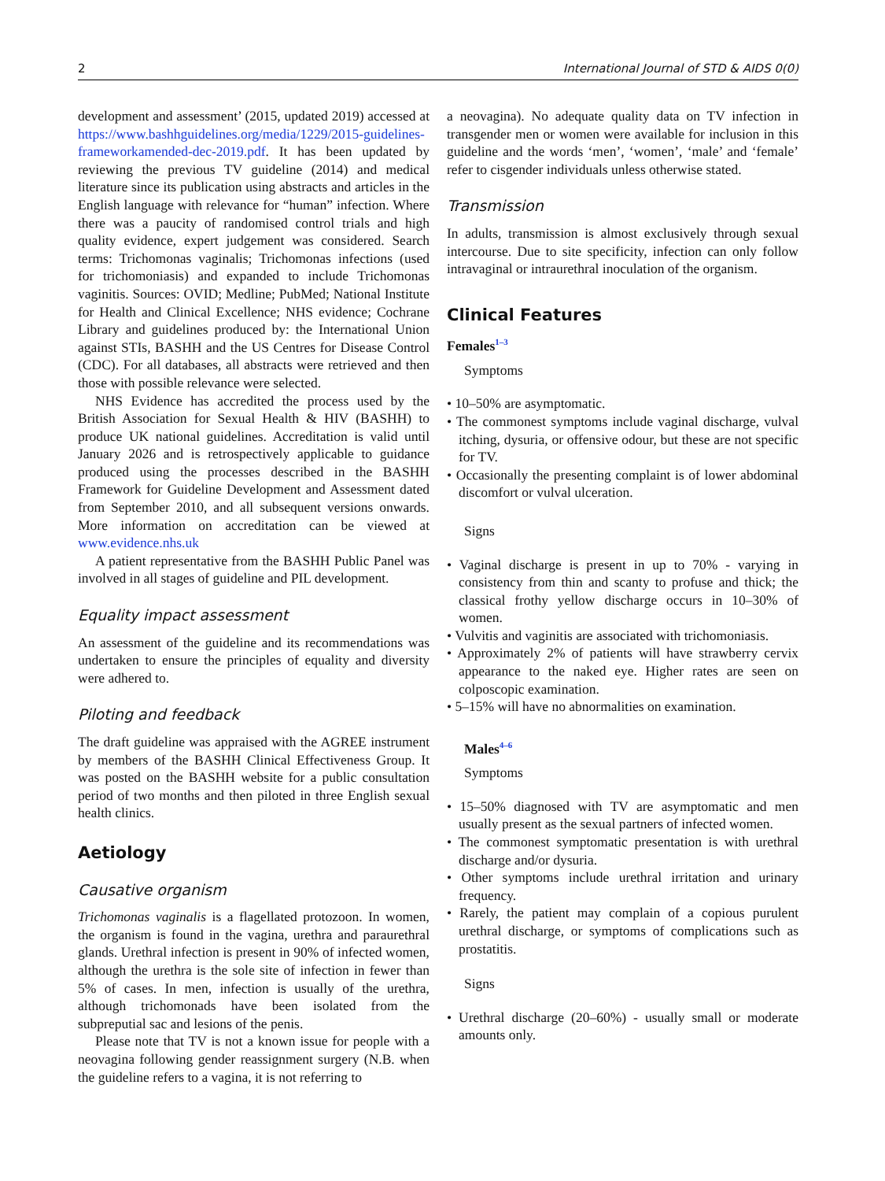2 International Journal of STD & AIDS 0(0)
development and assessment’ (2015, updated 2019) accessed at https://www.bashhguidelines.org/media/1229/2015-guidelines-frameworkamended-dec-2019.pdf. It has been updated by reviewing the previous TV guideline (2014) and medical literature since its publication using abstracts and articles in the English language with relevance for “human” infection. Where there was a paucity of randomised control trials and high quality evidence, expert judgement was considered. Search terms: Trichomonas vaginalis; Trichomonas infections (used for trichomoniasis) and expanded to include Trichomonas vaginitis. Sources: OVID; Medline; PubMed; National Institute for Health and Clinical Excellence; NHS evidence; Cochrane Library and guidelines produced by: the International Union against STIs, BASHH and the US Centres for Disease Control (CDC). For all databases, all abstracts were retrieved and then those with possible relevance were selected.
NHS Evidence has accredited the process used by the British Association for Sexual Health & HIV (BASHH) to produce UK national guidelines. Accreditation is valid until January 2026 and is retrospectively applicable to guidance produced using the processes described in the BASHH Framework for Guideline Development and Assessment dated from September 2010, and all subsequent versions onwards. More information on accreditation can be viewed at www.evidence.nhs.uk
A patient representative from the BASHH Public Panel was involved in all stages of guideline and PIL development.
Equality impact assessment
An assessment of the guideline and its recommendations was undertaken to ensure the principles of equality and diversity were adhered to.
Piloting and feedback
The draft guideline was appraised with the AGREE instrument by members of the BASHH Clinical Effectiveness Group. It was posted on the BASHH website for a public consultation period of two months and then piloted in three English sexual health clinics.
Aetiology
Causative organism
Trichomonas vaginalis is a flagellated protozoon. In women, the organism is found in the vagina, urethra and paraurethral glands. Urethral infection is present in 90% of infected women, although the urethra is the sole site of infection in fewer than 5% of cases. In men, infection is usually of the urethra, although trichomonads have been isolated from the subpreputial sac and lesions of the penis.
Please note that TV is not a known issue for people with a neovagina following gender reassignment surgery (N.B. when the guideline refers to a vagina, it is not referring to
a neovagina). No adequate quality data on TV infection in transgender men or women were available for inclusion in this guideline and the words ‘men’, ‘women’, ‘male’ and ‘female’ refer to cisgender individuals unless otherwise stated.
Transmission
In adults, transmission is almost exclusively through sexual intercourse. Due to site specificity, infection can only follow intravaginal or intraurethral inoculation of the organism.
Clinical Features
Females<sup>1–3</sup>
Symptoms
• 10–50% are asymptomatic.
• The commonest symptoms include vaginal discharge, vulval itching, dysuria, or offensive odour, but these are not specific for TV.
• Occasionally the presenting complaint is of lower abdominal discomfort or vulval ulceration.
Signs
• Vaginal discharge is present in up to 70% - varying in consistency from thin and scanty to profuse and thick; the classical frothy yellow discharge occurs in 10–30% of women.
• Vulvitis and vaginitis are associated with trichomoniasis.
• Approximately 2% of patients will have strawberry cervix appearance to the naked eye. Higher rates are seen on colposcopic examination.
• 5–15% will have no abnormalities on examination.
Males<sup>4–6</sup>
Symptoms
• 15–50% diagnosed with TV are asymptomatic and men usually present as the sexual partners of infected women.
• The commonest symptomatic presentation is with urethral discharge and/or dysuria.
• Other symptoms include urethral irritation and urinary frequency.
• Rarely, the patient may complain of a copious purulent urethral discharge, or symptoms of complications such as prostatitis.
Signs
• Urethral discharge (20–60%) - usually small or moderate amounts only.